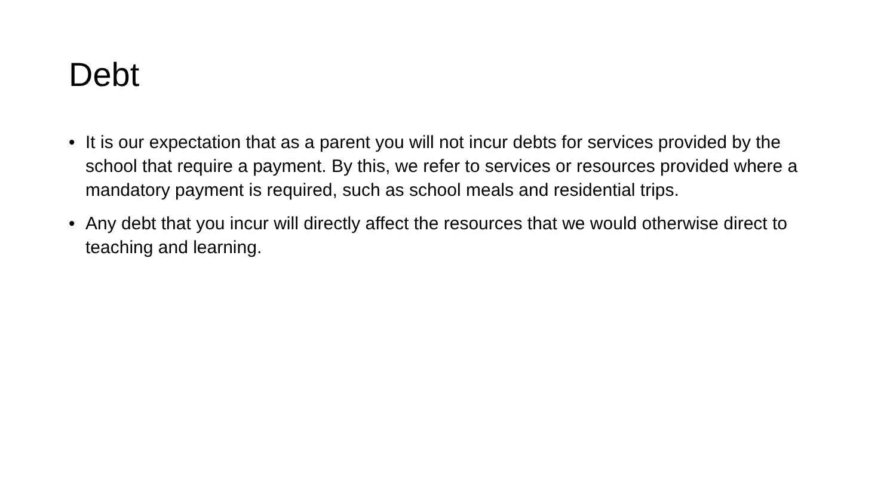Debt
• It is our expectation that as a parent you will not incur debts for services provided by the school that require a payment. By this, we refer to services or resources provided where a mandatory payment is required, such as school meals and residential trips.
• Any debt that you incur will directly affect the resources that we would otherwise direct to teaching and learning.